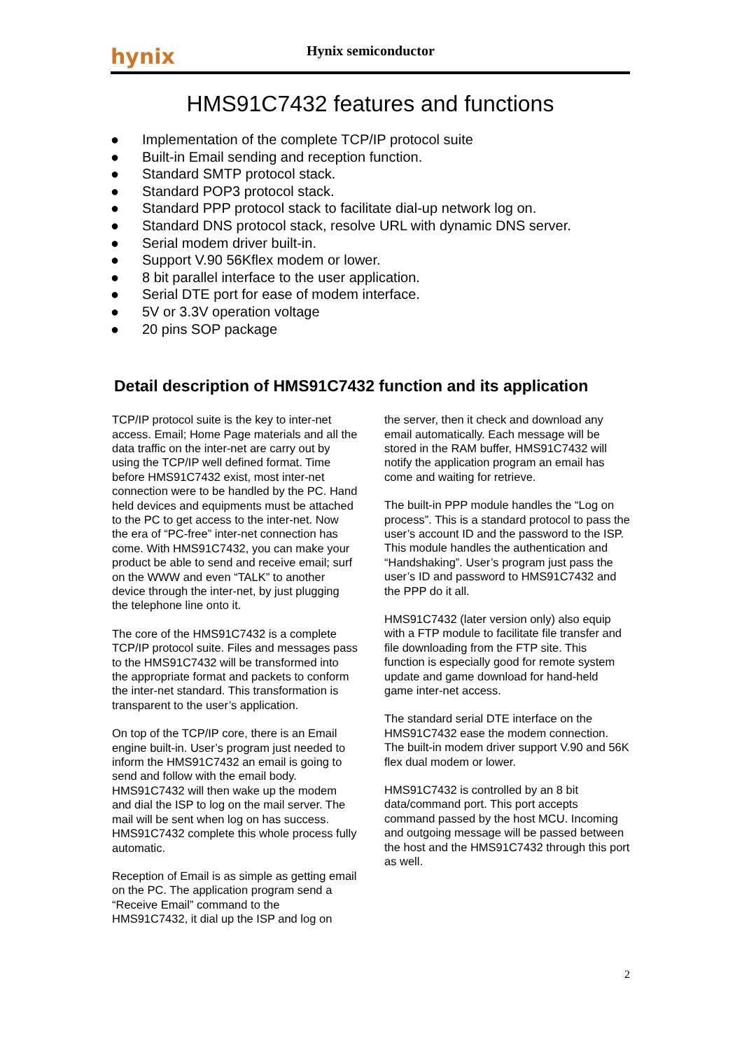hynix
Hynix semiconductor
HMS91C7432 features and functions
● Implementation of the complete TCP/IP protocol suite
● Built-in Email sending and reception function.
● Standard SMTP protocol stack.
● Standard POP3 protocol stack.
● Standard PPP protocol stack to facilitate dial-up network log on.
● Standard DNS protocol stack, resolve URL with dynamic DNS server.
● Serial modem driver built-in.
● Support V.90 56Kflex modem or lower.
● 8 bit parallel interface to the user application.
● Serial DTE port for ease of modem interface.
● 5V or 3.3V operation voltage
● 20 pins SOP package
Detail description of HMS91C7432 function and its application
TCP/IP protocol suite is the key to inter-net access. Email; Home Page materials and all the data traffic on the inter-net are carry out by using the TCP/IP well defined format. Time before HMS91C7432 exist, most inter-net connection were to be handled by the PC. Hand held devices and equipments must be attached to the PC to get access to the inter-net. Now the era of “PC-free” inter-net connection has come. With HMS91C7432, you can make your product be able to send and receive email; surf on the WWW and even “TALK” to another device through the inter-net, by just plugging the telephone line onto it.
The core of the HMS91C7432 is a complete TCP/IP protocol suite. Files and messages pass to the HMS91C7432 will be transformed into the appropriate format and packets to conform the inter-net standard. This transformation is transparent to the user’s application.
On top of the TCP/IP core, there is an Email engine built-in. User’s program just needed to inform the HMS91C7432 an email is going to send and follow with the email body. HMS91C7432 will then wake up the modem and dial the ISP to log on the mail server. The mail will be sent when log on has success. HMS91C7432 complete this whole process fully automatic.
Reception of Email is as simple as getting email on the PC. The application program send a “Receive Email” command to the HMS91C7432, it dial up the ISP and log on
the server, then it check and download any email automatically. Each message will be stored in the RAM buffer, HMS91C7432 will notify the application program an email has come and waiting for retrieve.
The built-in PPP module handles the “Log on process”. This is a standard protocol to pass the user’s account ID and the password to the ISP. This module handles the authentication and “Handshaking”. User’s program just pass the user’s ID and password to HMS91C7432 and the PPP do it all.
HMS91C7432 (later version only) also equip with a FTP module to facilitate file transfer and file downloading from the FTP site. This function is especially good for remote system update and game download for hand-held game inter-net access.
The standard serial DTE interface on the HMS91C7432 ease the modem connection. The built-in modem driver support V.90 and 56K flex dual modem or lower.
HMS91C7432 is controlled by an 8 bit data/command port. This port accepts command passed by the host MCU. Incoming and outgoing message will be passed between the host and the HMS91C7432 through this port as well.
2